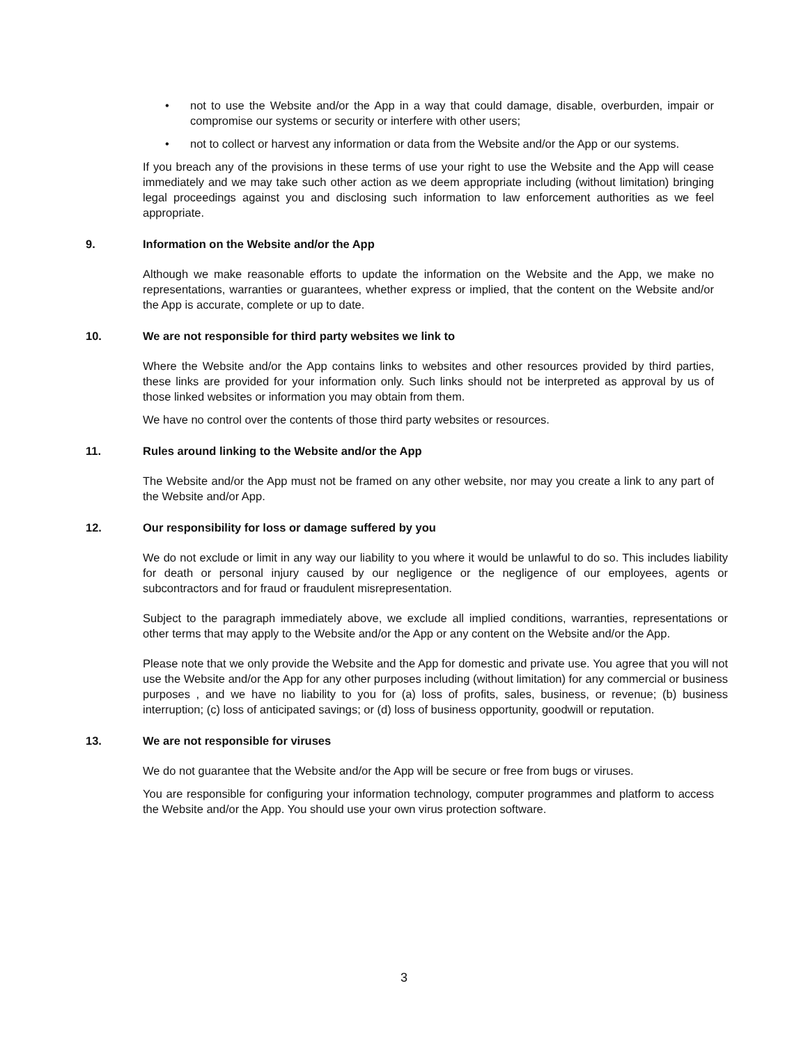• not to use the Website and/or the App in a way that could damage, disable, overburden, impair or compromise our systems or security or interfere with other users;
• not to collect or harvest any information or data from the Website and/or the App or our systems.
If you breach any of the provisions in these terms of use your right to use the Website and the App will cease immediately and we may take such other action as we deem appropriate including (without limitation) bringing legal proceedings against you and disclosing such information to law enforcement authorities as we feel appropriate.
9. Information on the Website and/or the App
Although we make reasonable efforts to update the information on the Website and the App, we make no representations, warranties or guarantees, whether express or implied, that the content on the Website and/or the App is accurate, complete or up to date.
10. We are not responsible for third party websites we link to
Where the Website and/or the App contains links to websites and other resources provided by third parties, these links are provided for your information only. Such links should not be interpreted as approval by us of those linked websites or information you may obtain from them.
We have no control over the contents of those third party websites or resources.
11. Rules around linking to the Website and/or the App
The Website and/or the App must not be framed on any other website, nor may you create a link to any part of the Website and/or App.
12. Our responsibility for loss or damage suffered by you
We do not exclude or limit in any way our liability to you where it would be unlawful to do so. This includes liability for death or personal injury caused by our negligence or the negligence of our employees, agents or subcontractors and for fraud or fraudulent misrepresentation.
Subject to the paragraph immediately above, we exclude all implied conditions, warranties, representations or other terms that may apply to the Website and/or the App or any content on the Website and/or the App.
Please note that we only provide the Website and the App for domestic and private use. You agree that you will not use the Website and/or the App for any other purposes including (without limitation) for any commercial or business purposes , and we have no liability to you for (a) loss of profits, sales, business, or revenue; (b) business interruption; (c) loss of anticipated savings; or (d) loss of business opportunity, goodwill or reputation.
13. We are not responsible for viruses
We do not guarantee that the Website and/or the App will be secure or free from bugs or viruses.
You are responsible for configuring your information technology, computer programmes and platform to access the Website and/or the App. You should use your own virus protection software.
3